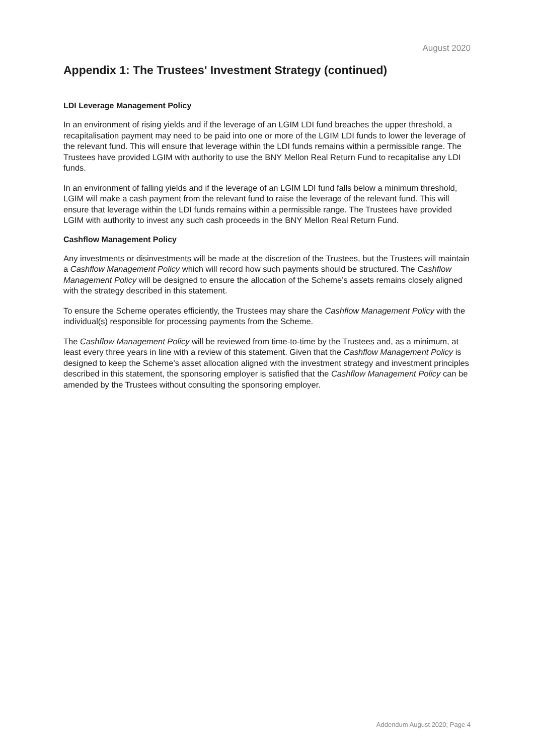August 2020
Appendix 1: The Trustees' Investment Strategy (continued)
LDI Leverage Management Policy
In an environment of rising yields and if the leverage of an LGIM LDI fund breaches the upper threshold, a recapitalisation payment may need to be paid into one or more of the LGIM LDI funds to lower the leverage of the relevant fund. This will ensure that leverage within the LDI funds remains within a permissible range. The Trustees have provided LGIM with authority to use the BNY Mellon Real Return Fund to recapitalise any LDI funds.
In an environment of falling yields and if the leverage of an LGIM LDI fund falls below a minimum threshold, LGIM will make a cash payment from the relevant fund to raise the leverage of the relevant fund. This will ensure that leverage within the LDI funds remains within a permissible range. The Trustees have provided LGIM with authority to invest any such cash proceeds in the BNY Mellon Real Return Fund.
Cashflow Management Policy
Any investments or disinvestments will be made at the discretion of the Trustees, but the Trustees will maintain a Cashflow Management Policy which will record how such payments should be structured. The Cashflow Management Policy will be designed to ensure the allocation of the Scheme’s assets remains closely aligned with the strategy described in this statement.
To ensure the Scheme operates efficiently, the Trustees may share the Cashflow Management Policy with the individual(s) responsible for processing payments from the Scheme.
The Cashflow Management Policy will be reviewed from time-to-time by the Trustees and, as a minimum, at least every three years in line with a review of this statement. Given that the Cashflow Management Policy is designed to keep the Scheme’s asset allocation aligned with the investment strategy and investment principles described in this statement, the sponsoring employer is satisfied that the Cashflow Management Policy can be amended by the Trustees without consulting the sponsoring employer.
Addendum August 2020; Page 4